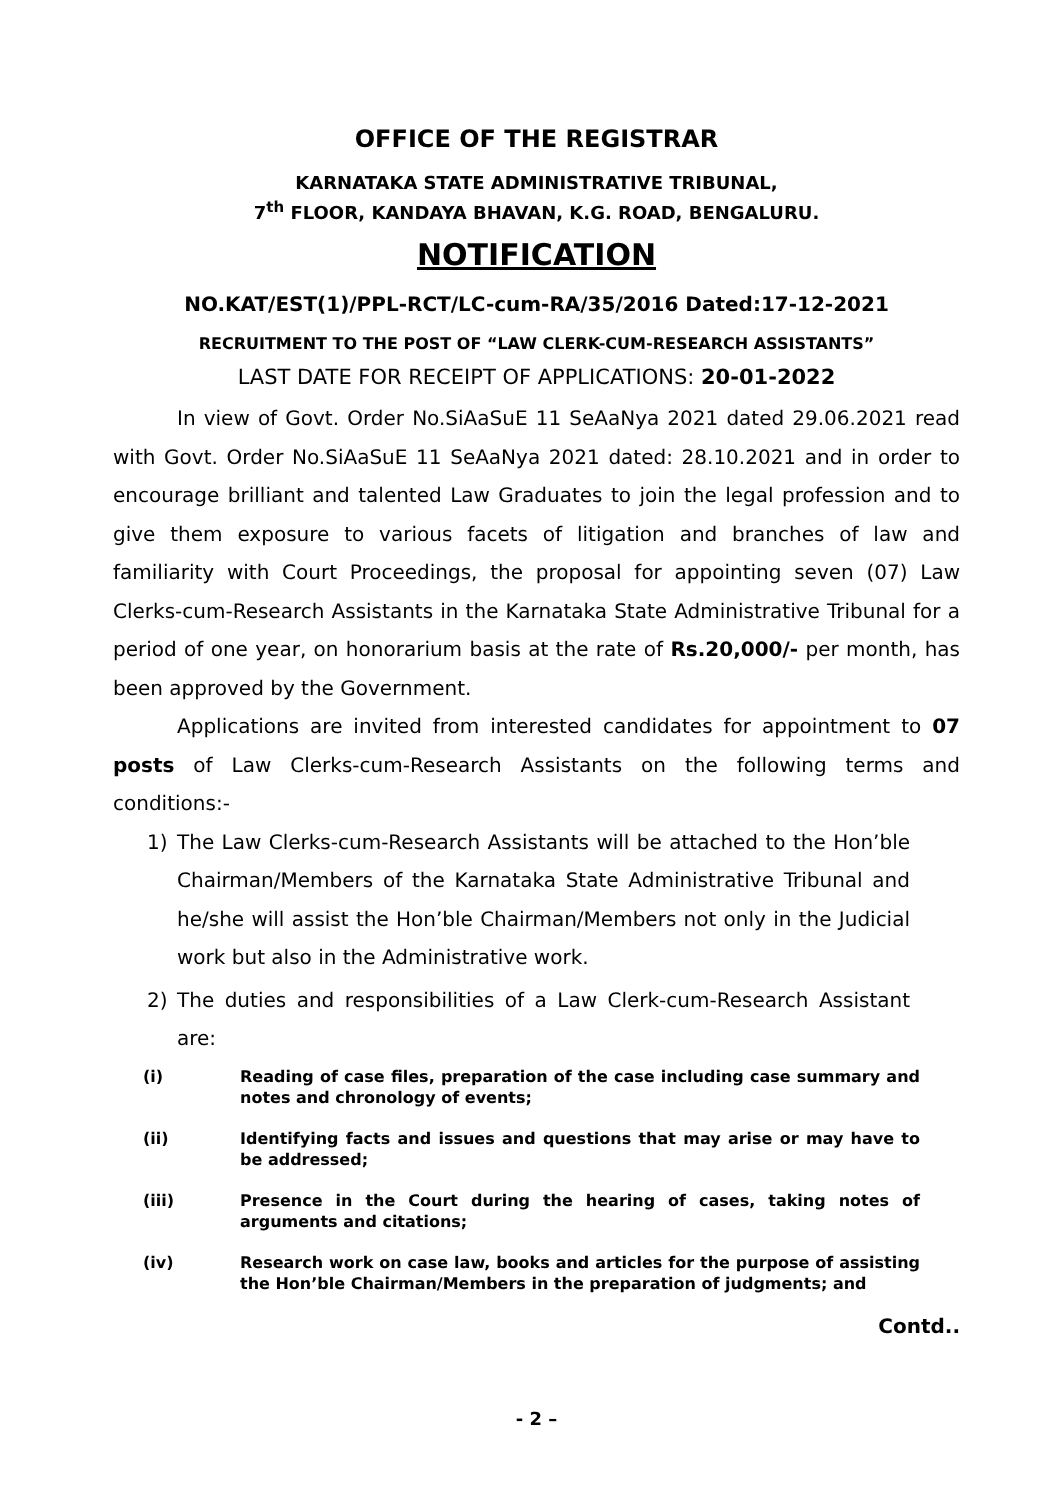OFFICE OF THE REGISTRAR
KARNATAKA STATE ADMINISTRATIVE TRIBUNAL,
7<sup>th</sup> FLOOR, KANDAYA BHAVAN, K.G. ROAD, BENGALURU.
NOTIFICATION
NO.KAT/EST(1)/PPL-RCT/LC-cum-RA/35/2016 Dated:17-12-2021
RECRUITMENT TO THE POST OF “LAW CLERK-CUM-RESEARCH ASSISTANTS”
LAST DATE FOR RECEIPT OF APPLICATIONS: 20-01-2022
In view of Govt. Order No.SiAaSuE 11 SeAaNya 2021 dated 29.06.2021 read with Govt. Order No.SiAaSuE 11 SeAaNya 2021 dated: 28.10.2021 and in order to encourage brilliant and talented Law Graduates to join the legal profession and to give them exposure to various facets of litigation and branches of law and familiarity with Court Proceedings, the proposal for appointing seven (07) Law Clerks-cum-Research Assistants in the Karnataka State Administrative Tribunal for a period of one year, on honorarium basis at the rate of Rs.20,000/- per month, has been approved by the Government.
Applications are invited from interested candidates for appointment to 07 posts of Law Clerks-cum-Research Assistants on the following terms and conditions:-
1) The Law Clerks-cum-Research Assistants will be attached to the Hon’ble Chairman/Members of the Karnataka State Administrative Tribunal and he/she will assist the Hon’ble Chairman/Members not only in the Judicial work but also in the Administrative work.
2) The duties and responsibilities of a Law Clerk-cum-Research Assistant are:
(i) Reading of case files, preparation of the case including case summary and notes and chronology of events;
(ii) Identifying facts and issues and questions that may arise or may have to be addressed;
(iii) Presence in the Court during the hearing of cases, taking notes of arguments and citations;
(iv) Research work on case law, books and articles for the purpose of assisting the Hon’ble Chairman/Members in the preparation of judgments; and
Contd..
- 2 –